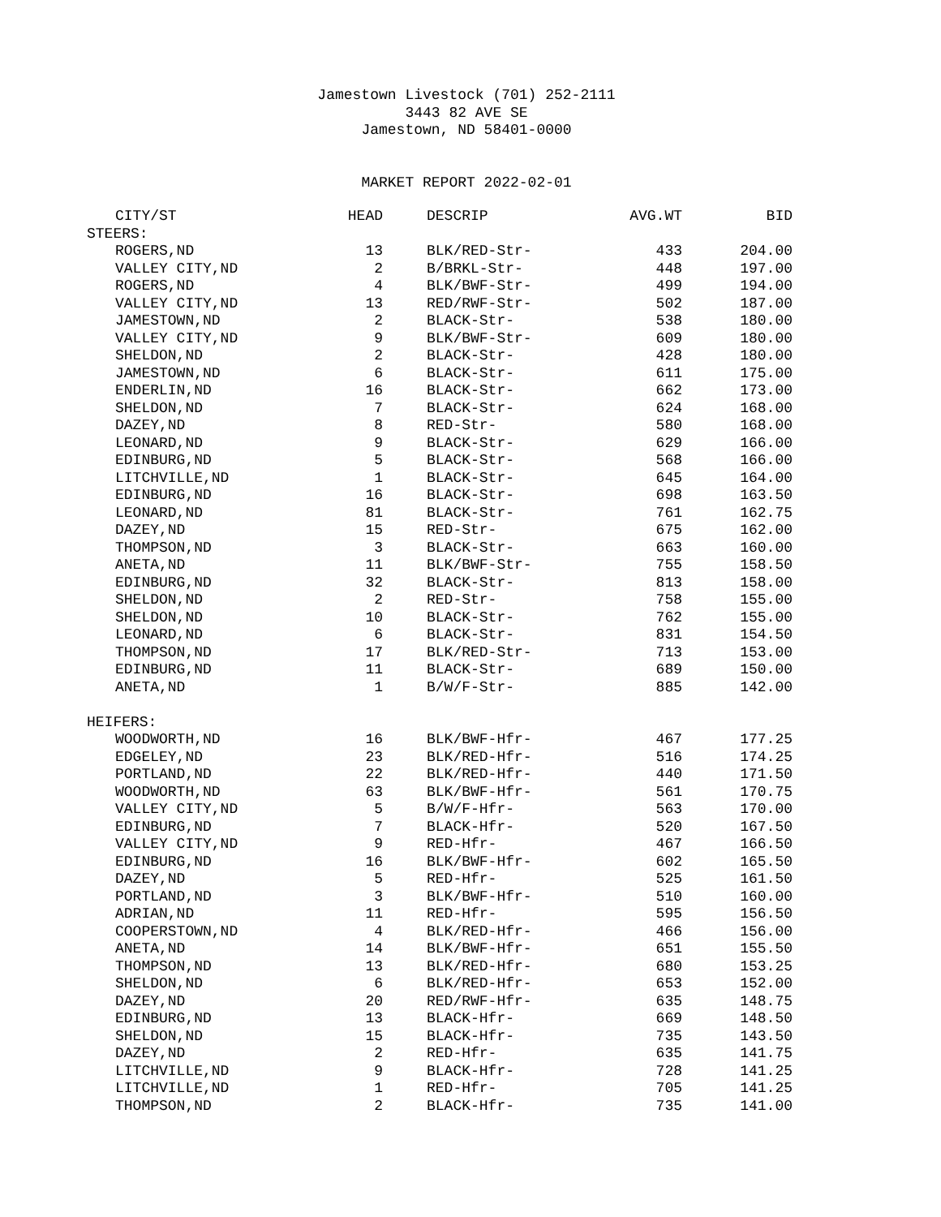Jamestown Livestock (701) 252-2111
3443 82 AVE SE
Jamestown, ND 58401-0000
MARKET REPORT 2022-02-01
| CITY/ST | HEAD | DESCRIP | AVG.WT | BID |
| --- | --- | --- | --- | --- |
| STEERS: | | | | |
| ROGERS,ND | 13 | BLK/RED-Str- | 433 | 204.00 |
| VALLEY CITY,ND | 2 | B/BRKL-Str- | 448 | 197.00 |
| ROGERS,ND | 4 | BLK/BWF-Str- | 499 | 194.00 |
| VALLEY CITY,ND | 13 | RED/RWF-Str- | 502 | 187.00 |
| JAMESTOWN,ND | 2 | BLACK-Str- | 538 | 180.00 |
| VALLEY CITY,ND | 9 | BLK/BWF-Str- | 609 | 180.00 |
| SHELDON,ND | 2 | BLACK-Str- | 428 | 180.00 |
| JAMESTOWN,ND | 6 | BLACK-Str- | 611 | 175.00 |
| ENDERLIN,ND | 16 | BLACK-Str- | 662 | 173.00 |
| SHELDON,ND | 7 | BLACK-Str- | 624 | 168.00 |
| DAZEY,ND | 8 | RED-Str- | 580 | 168.00 |
| LEONARD,ND | 9 | BLACK-Str- | 629 | 166.00 |
| EDINBURG,ND | 5 | BLACK-Str- | 568 | 166.00 |
| LITCHVILLE,ND | 1 | BLACK-Str- | 645 | 164.00 |
| EDINBURG,ND | 16 | BLACK-Str- | 698 | 163.50 |
| LEONARD,ND | 81 | BLACK-Str- | 761 | 162.75 |
| DAZEY,ND | 15 | RED-Str- | 675 | 162.00 |
| THOMPSON,ND | 3 | BLACK-Str- | 663 | 160.00 |
| ANETA,ND | 11 | BLK/BWF-Str- | 755 | 158.50 |
| EDINBURG,ND | 32 | BLACK-Str- | 813 | 158.00 |
| SHELDON,ND | 2 | RED-Str- | 758 | 155.00 |
| SHELDON,ND | 10 | BLACK-Str- | 762 | 155.00 |
| LEONARD,ND | 6 | BLACK-Str- | 831 | 154.50 |
| THOMPSON,ND | 17 | BLK/RED-Str- | 713 | 153.00 |
| EDINBURG,ND | 11 | BLACK-Str- | 689 | 150.00 |
| ANETA,ND | 1 | B/W/F-Str- | 885 | 142.00 |
| HEIFERS: | | | | |
| WOODWORTH,ND | 16 | BLK/BWF-Hfr- | 467 | 177.25 |
| EDGELEY,ND | 23 | BLK/RED-Hfr- | 516 | 174.25 |
| PORTLAND,ND | 22 | BLK/RED-Hfr- | 440 | 171.50 |
| WOODWORTH,ND | 63 | BLK/BWF-Hfr- | 561 | 170.75 |
| VALLEY CITY,ND | 5 | B/W/F-Hfr- | 563 | 170.00 |
| EDINBURG,ND | 7 | BLACK-Hfr- | 520 | 167.50 |
| VALLEY CITY,ND | 9 | RED-Hfr- | 467 | 166.50 |
| EDINBURG,ND | 16 | BLK/BWF-Hfr- | 602 | 165.50 |
| DAZEY,ND | 5 | RED-Hfr- | 525 | 161.50 |
| PORTLAND,ND | 3 | BLK/BWF-Hfr- | 510 | 160.00 |
| ADRIAN,ND | 11 | RED-Hfr- | 595 | 156.50 |
| COOPERSTOWN,ND | 4 | BLK/RED-Hfr- | 466 | 156.00 |
| ANETA,ND | 14 | BLK/BWF-Hfr- | 651 | 155.50 |
| THOMPSON,ND | 13 | BLK/RED-Hfr- | 680 | 153.25 |
| SHELDON,ND | 6 | BLK/RED-Hfr- | 653 | 152.00 |
| DAZEY,ND | 20 | RED/RWF-Hfr- | 635 | 148.75 |
| EDINBURG,ND | 13 | BLACK-Hfr- | 669 | 148.50 |
| SHELDON,ND | 15 | BLACK-Hfr- | 735 | 143.50 |
| DAZEY,ND | 2 | RED-Hfr- | 635 | 141.75 |
| LITCHVILLE,ND | 9 | BLACK-Hfr- | 728 | 141.25 |
| LITCHVILLE,ND | 1 | RED-Hfr- | 705 | 141.25 |
| THOMPSON,ND | 2 | BLACK-Hfr- | 735 | 141.00 |